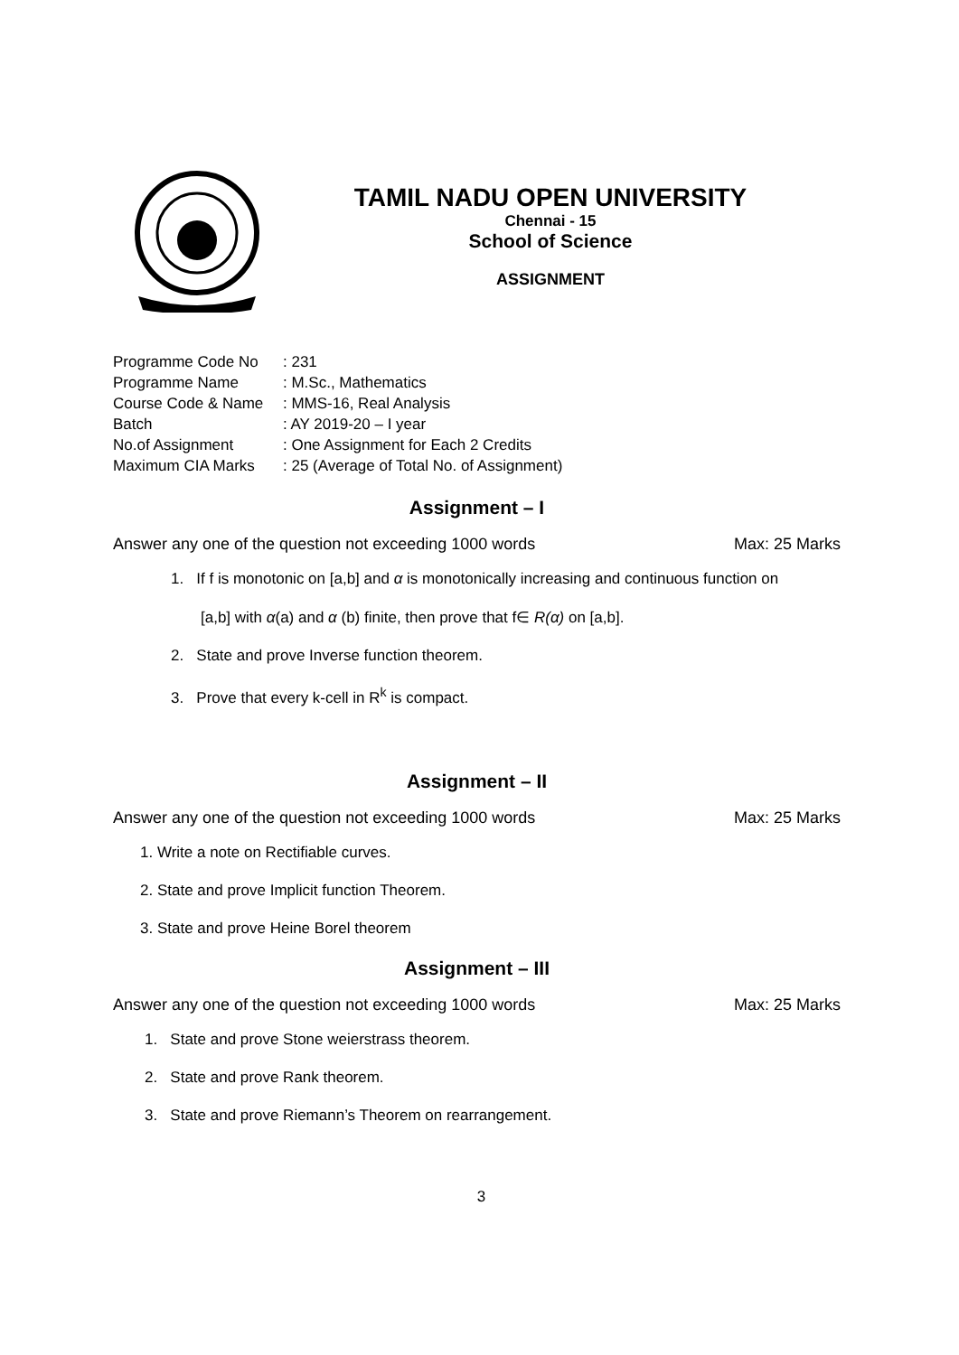TAMIL NADU OPEN UNIVERSITY
Chennai - 15
School of Science
ASSIGNMENT
| Programme Code No | : 231 |
| Programme Name | : M.Sc., Mathematics |
| Course Code & Name | : MMS-16, Real Analysis |
| Batch | : AY 2019-20 – I year |
| No.of Assignment | : One Assignment for Each 2 Credits |
| Maximum CIA Marks | : 25 (Average of Total No. of Assignment) |
Assignment – I
Answer any one of the question not exceeding 1000 words Max: 25 Marks
1. If f is monotonic on [a,b] and α is monotonically increasing and continuous function on
[a,b] with α(a) and α (b) finite, then prove that f∈ R(α) on [a,b].
2. State and prove Inverse function theorem.
3. Prove that every k-cell in R<sup>k</sup> is compact.
Assignment – II
Answer any one of the question not exceeding 1000 words Max: 25 Marks
1. Write a note on Rectifiable curves.
2. State and prove Implicit function Theorem.
3. State and prove Heine Borel theorem
Assignment – III
Answer any one of the question not exceeding 1000 words Max: 25 Marks
1. State and prove Stone weierstrass theorem.
2. State and prove Rank theorem.
3. State and prove Riemann’s Theorem on rearrangement.
3